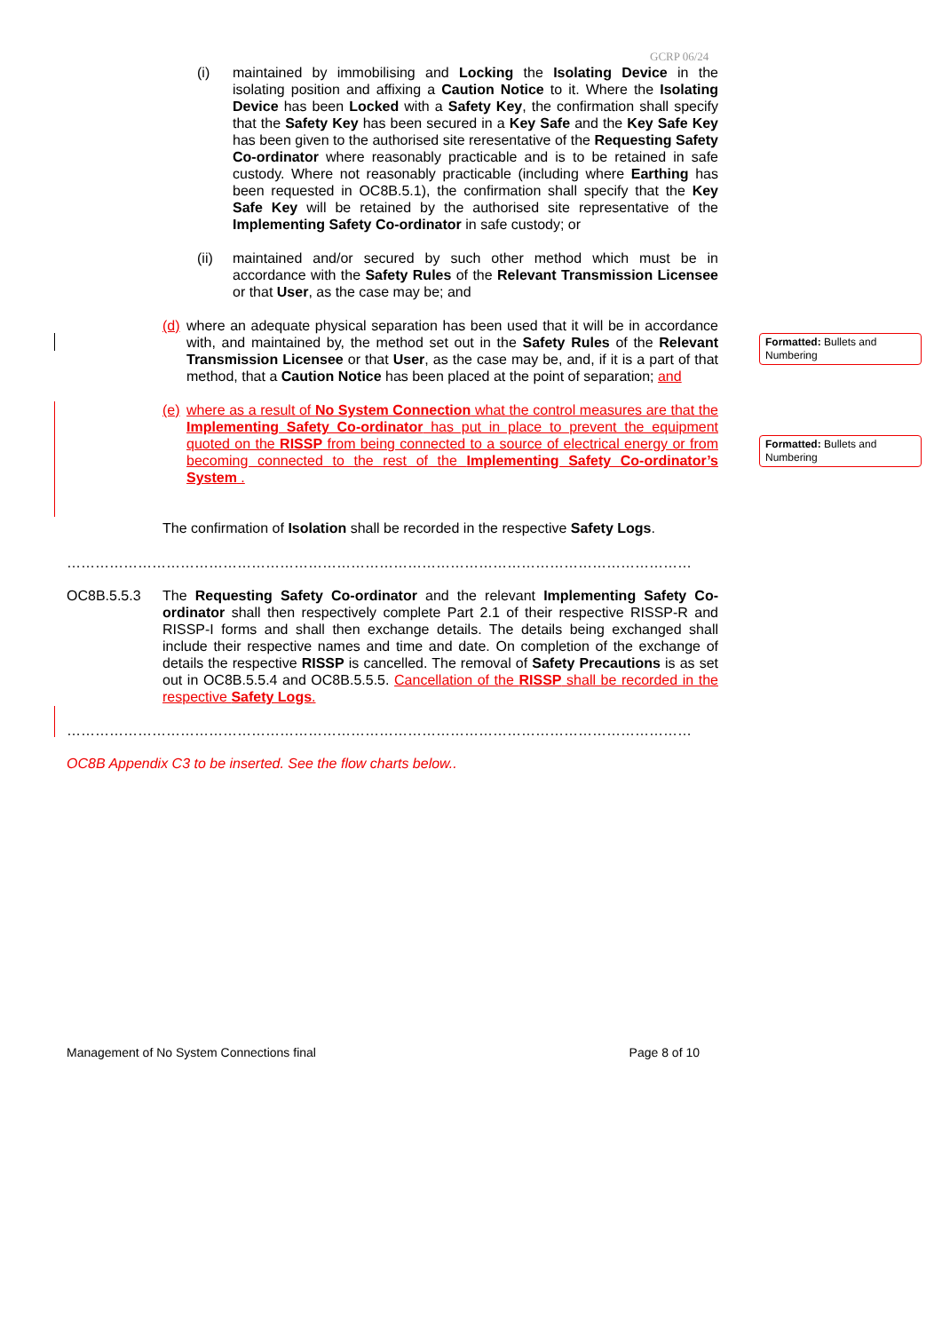GCRP 06/24
Formatted: Bullets and Numbering
Formatted: Bullets and Numbering
(i) maintained by immobilising and Locking the Isolating Device in the isolating position and affixing a Caution Notice to it. Where the Isolating Device has been Locked with a Safety Key, the confirmation shall specify that the Safety Key has been secured in a Key Safe and the Key Safe Key has been given to the authorised site reresentative of the Requesting Safety Co-ordinator where reasonably practicable and is to be retained in safe custody. Where not reasonably practicable (including where Earthing has been requested in OC8B.5.1), the confirmation shall specify that the Key Safe Key will be retained by the authorised site representative of the Implementing Safety Co-ordinator in safe custody; or
(ii) maintained and/or secured by such other method which must be in accordance with the Safety Rules of the Relevant Transmission Licensee or that User, as the case may be; and
(d)
where an adequate physical separation has been used that it will be in accordance with, and maintained by, the method set out in the Safety Rules of the Relevant Transmission Licensee or that User, as the case may be, and, if it is a part of that method, that a Caution Notice has been placed at the point of separation; and
(e)
where as a result of No System Connection what the control measures are that the Implementing Safety Co-ordinator has put in place to prevent the equipment quoted on the RISSP from being connected to a source of electrical energy or from becoming connected to the rest of the Implementing Safety Co-ordinator’s System .
The confirmation of Isolation shall be recorded in the respective Safety Logs.
……………………………………………………………………………………………………………………
OC8B.5.5.3 The Requesting Safety Co-ordinator and the relevant Implementing Safety Co-ordinator shall then respectively complete Part 2.1 of their respective RISSP-R and RISSP-I forms and shall then exchange details. The details being exchanged shall include their respective names and time and date. On completion of the exchange of details the respective RISSP is cancelled. The removal of Safety Precautions is as set out in OC8B.5.5.4 and OC8B.5.5.5. Cancellation of the RISSP shall be recorded in the respective Safety Logs.
……………………………………………………………………………………………………………………
OC8B Appendix C3 to be inserted. See the flow charts below..
Management of No System Connections final Page 8 of 10